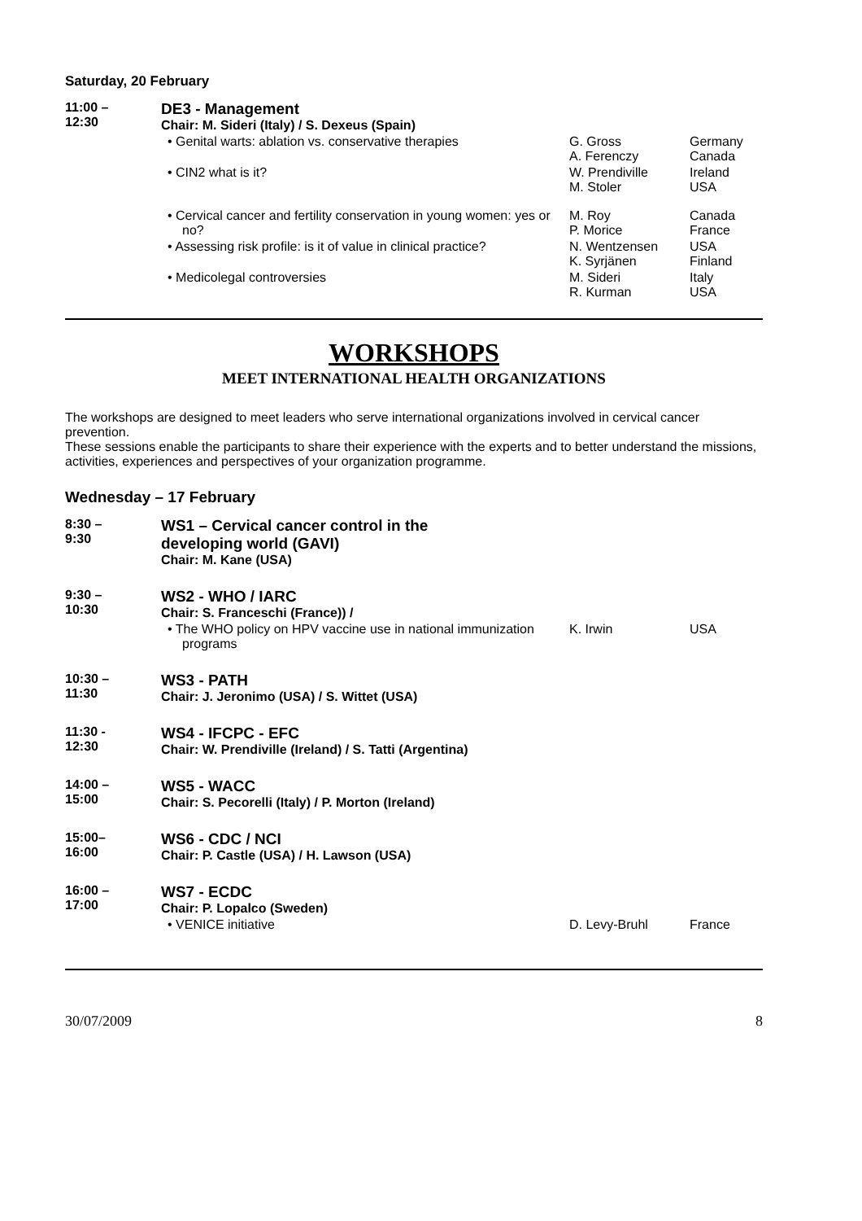Saturday, 20 February
| 11:00 – 12:30 | DE3 - Management Chair: M. Sideri (Italy) / S. Dexeus (Spain) | | |
| | • Genital warts: ablation vs. conservative therapies | G. Gross A. Ferenczy | Germany Canada |
| | • CIN2 what is it? | W. Prendiville M. Stoler | Ireland USA |
| | • Cervical cancer and fertility conservation in young women: yes or no? | M. Roy P. Morice | Canada France |
| | • Assessing risk profile: is it of value in clinical practice? | N. Wentzensen K. Syrjänen | USA Finland |
| | • Medicolegal controversies | M. Sideri R. Kurman | Italy USA |
WORKSHOPS
MEET INTERNATIONAL HEALTH ORGANIZATIONS
The workshops are designed to meet leaders who serve international organizations involved in cervical cancer prevention.
These sessions enable the participants to share their experience with the experts and to better understand the missions, activities, experiences and perspectives of your organization programme.
Wednesday – 17 February
| 8:30 – 9:30 | WS1 – Cervical cancer control in the developing world (GAVI) Chair: M. Kane (USA) | | |
| 9:30 – 10:30 | WS2 - WHO / IARC Chair: S. Franceschi (France)) / | | |
| | • The WHO policy on HPV vaccine use in national immunization programs | K. Irwin | USA |
| 10:30 – 11:30 | WS3 - PATH Chair: J. Jeronimo (USA) / S. Wittet (USA) | | |
| 11:30 - 12:30 | WS4 - IFCPC - EFC Chair: W. Prendiville (Ireland) / S. Tatti (Argentina) | | |
| 14:00 – 15:00 | WS5 - WACC Chair: S. Pecorelli (Italy) / P. Morton (Ireland) | | |
| 15:00– 16:00 | WS6 - CDC / NCI Chair: P. Castle (USA) / H. Lawson (USA) | | |
| 16:00 – 17:00 | WS7 - ECDC Chair: P. Lopalco (Sweden) | | |
| | • VENICE initiative | D. Levy-Bruhl | France |
30/07/2009 8